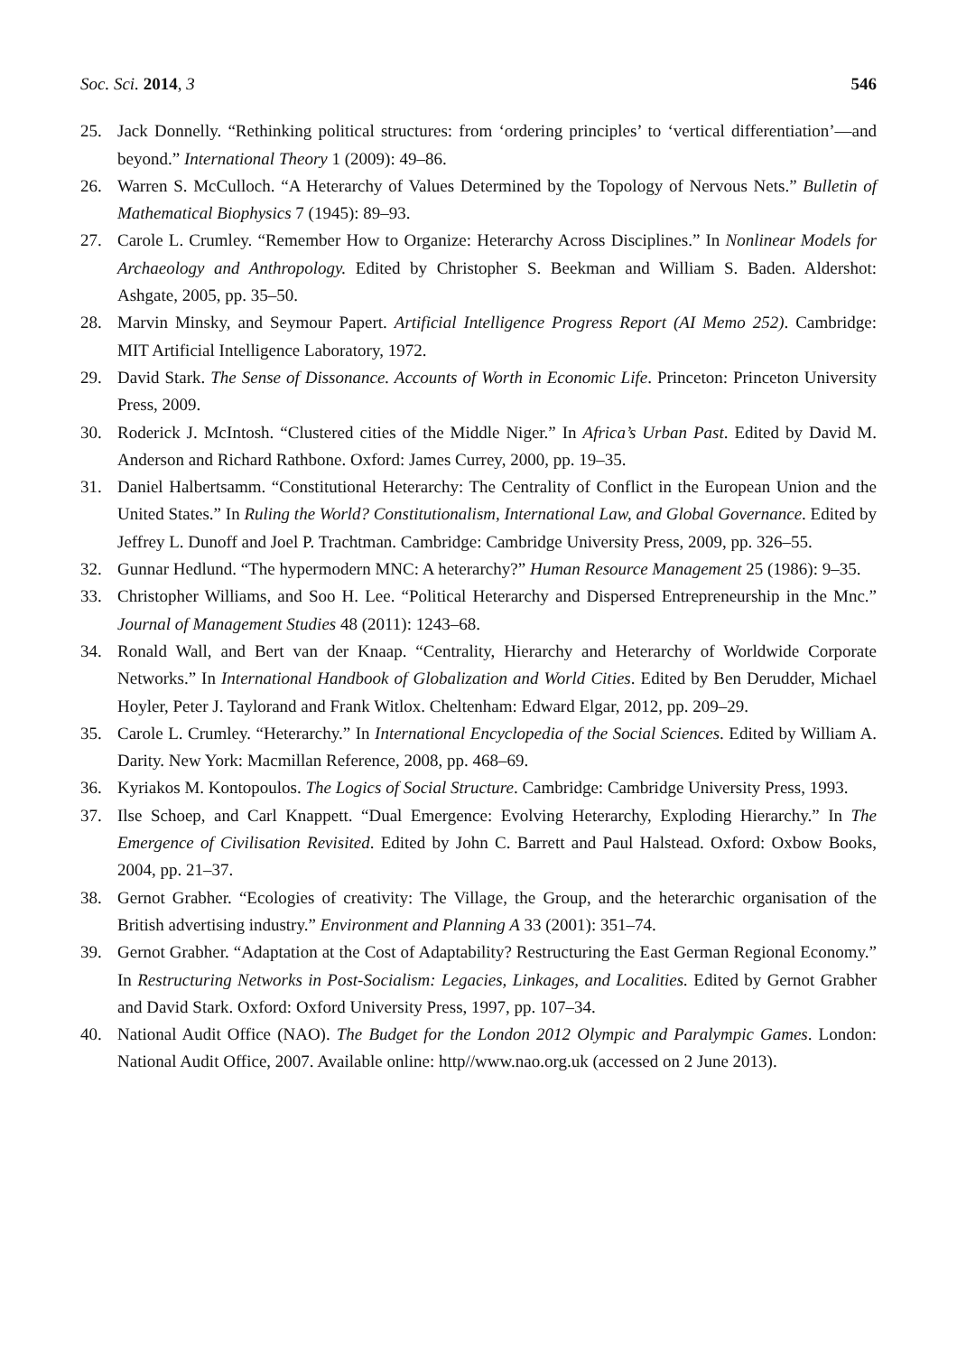Soc. Sci. 2014, 3 546
25. Jack Donnelly. “Rethinking political structures: from ‘ordering principles’ to ‘vertical differentiation’—and beyond.” International Theory 1 (2009): 49–86.
26. Warren S. McCulloch. “A Heterarchy of Values Determined by the Topology of Nervous Nets.” Bulletin of Mathematical Biophysics 7 (1945): 89–93.
27. Carole L. Crumley. “Remember How to Organize: Heterarchy Across Disciplines.” In Nonlinear Models for Archaeology and Anthropology. Edited by Christopher S. Beekman and William S. Baden. Aldershot: Ashgate, 2005, pp. 35–50.
28. Marvin Minsky, and Seymour Papert. Artificial Intelligence Progress Report (AI Memo 252). Cambridge: MIT Artificial Intelligence Laboratory, 1972.
29. David Stark. The Sense of Dissonance. Accounts of Worth in Economic Life. Princeton: Princeton University Press, 2009.
30. Roderick J. McIntosh. “Clustered cities of the Middle Niger.” In Africa’s Urban Past. Edited by David M. Anderson and Richard Rathbone. Oxford: James Currey, 2000, pp. 19–35.
31. Daniel Halbertsamm. “Constitutional Heterarchy: The Centrality of Conflict in the European Union and the United States.” In Ruling the World? Constitutionalism, International Law, and Global Governance. Edited by Jeffrey L. Dunoff and Joel P. Trachtman. Cambridge: Cambridge University Press, 2009, pp. 326–55.
32. Gunnar Hedlund. “The hypermodern MNC: A heterarchy?” Human Resource Management 25 (1986): 9–35.
33. Christopher Williams, and Soo H. Lee. “Political Heterarchy and Dispersed Entrepreneurship in the Mnc.” Journal of Management Studies 48 (2011): 1243–68.
34. Ronald Wall, and Bert van der Knaap. “Centrality, Hierarchy and Heterarchy of Worldwide Corporate Networks.” In International Handbook of Globalization and World Cities. Edited by Ben Derudder, Michael Hoyler, Peter J. Taylorand and Frank Witlox. Cheltenham: Edward Elgar, 2012, pp. 209–29.
35. Carole L. Crumley. “Heterarchy.” In International Encyclopedia of the Social Sciences. Edited by William A. Darity. New York: Macmillan Reference, 2008, pp. 468–69.
36. Kyriakos M. Kontopoulos. The Logics of Social Structure. Cambridge: Cambridge University Press, 1993.
37. Ilse Schoep, and Carl Knappett. “Dual Emergence: Evolving Heterarchy, Exploding Hierarchy.” In The Emergence of Civilisation Revisited. Edited by John C. Barrett and Paul Halstead. Oxford: Oxbow Books, 2004, pp. 21–37.
38. Gernot Grabher. “Ecologies of creativity: The Village, the Group, and the heterarchic organisation of the British advertising industry.” Environment and Planning A 33 (2001): 351–74.
39. Gernot Grabher. “Adaptation at the Cost of Adaptability? Restructuring the East German Regional Economy.” In Restructuring Networks in Post-Socialism: Legacies, Linkages, and Localities. Edited by Gernot Grabher and David Stark. Oxford: Oxford University Press, 1997, pp. 107–34.
40. National Audit Office (NAO). The Budget for the London 2012 Olympic and Paralympic Games. London: National Audit Office, 2007. Available online: http//www.nao.org.uk (accessed on 2 June 2013).